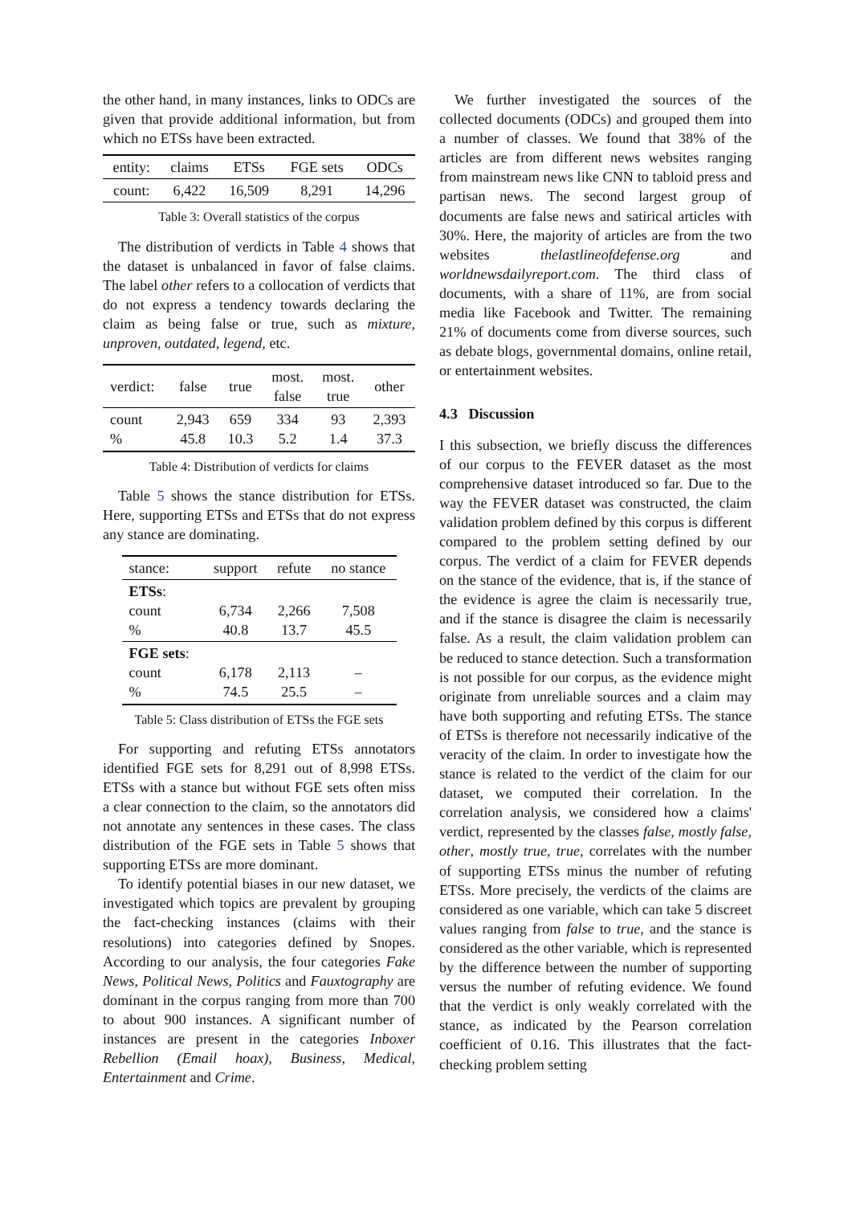the other hand, in many instances, links to ODCs are given that provide additional information, but from which no ETSs have been extracted.
| entity: | claims | ETSs | FGE sets | ODCs |
| count: | 6,422 | 16,509 | 8,291 | 14,296 |
Table 3: Overall statistics of the corpus
The distribution of verdicts in Table 4 shows that the dataset is unbalanced in favor of false claims. The label other refers to a collocation of verdicts that do not express a tendency towards declaring the claim as being false or true, such as mixture, unproven, outdated, legend, etc.
| verdict: | false | true | most. false | most. true | other |
| count % | 2,943 45.8 | 659 10.3 | 334 5.2 | 93 1.4 | 2,393 37.3 |
Table 4: Distribution of verdicts for claims
Table 5 shows the stance distribution for ETSs. Here, supporting ETSs and ETSs that do not express any stance are dominating.
| stance: | support | refute | no stance |
| ETSs : count % | 6,734 40.8 | 2,266 13.7 | 7,508 45.5 |
| FGE sets : count % | 6,178 74.5 | 2,113 25.5 | – – |
Table 5: Class distribution of ETSs the FGE sets
For supporting and refuting ETSs annotators identified FGE sets for 8,291 out of 8,998 ETSs. ETSs with a stance but without FGE sets often miss a clear connection to the claim, so the annotators did not annotate any sentences in these cases. The class distribution of the FGE sets in Table 5 shows that supporting ETSs are more dominant.
To identify potential biases in our new dataset, we investigated which topics are prevalent by grouping the fact-checking instances (claims with their resolutions) into categories defined by Snopes. According to our analysis, the four categories Fake News, Political News, Politics and Fauxtography are dominant in the corpus ranging from more than 700 to about 900 instances. A significant number of instances are present in the categories Inboxer Rebellion (Email hoax), Business, Medical, Entertainment and Crime.
We further investigated the sources of the collected documents (ODCs) and grouped them into a number of classes. We found that 38% of the articles are from different news websites ranging from mainstream news like CNN to tabloid press and partisan news. The second largest group of documents are false news and satirical articles with 30%. Here, the majority of articles are from the two websites thelastlineofdefense.org and worldnewsdailyreport.com. The third class of documents, with a share of 11%, are from social media like Facebook and Twitter. The remaining 21% of documents come from diverse sources, such as debate blogs, governmental domains, online retail, or entertainment websites.
4.3 Discussion
I this subsection, we briefly discuss the differences of our corpus to the FEVER dataset as the most comprehensive dataset introduced so far. Due to the way the FEVER dataset was constructed, the claim validation problem defined by this corpus is different compared to the problem setting defined by our corpus. The verdict of a claim for FEVER depends on the stance of the evidence, that is, if the stance of the evidence is agree the claim is necessarily true, and if the stance is disagree the claim is necessarily false. As a result, the claim validation problem can be reduced to stance detection. Such a transformation is not possible for our corpus, as the evidence might originate from unreliable sources and a claim may have both supporting and refuting ETSs. The stance of ETSs is therefore not necessarily indicative of the veracity of the claim. In order to investigate how the stance is related to the verdict of the claim for our dataset, we computed their correlation. In the correlation analysis, we considered how a claims' verdict, represented by the classes false, mostly false, other, mostly true, true, correlates with the number of supporting ETSs minus the number of refuting ETSs. More precisely, the verdicts of the claims are considered as one variable, which can take 5 discreet values ranging from false to true, and the stance is considered as the other variable, which is represented by the difference between the number of supporting versus the number of refuting evidence. We found that the verdict is only weakly correlated with the stance, as indicated by the Pearson correlation coefficient of 0.16. This illustrates that the fact-checking problem setting